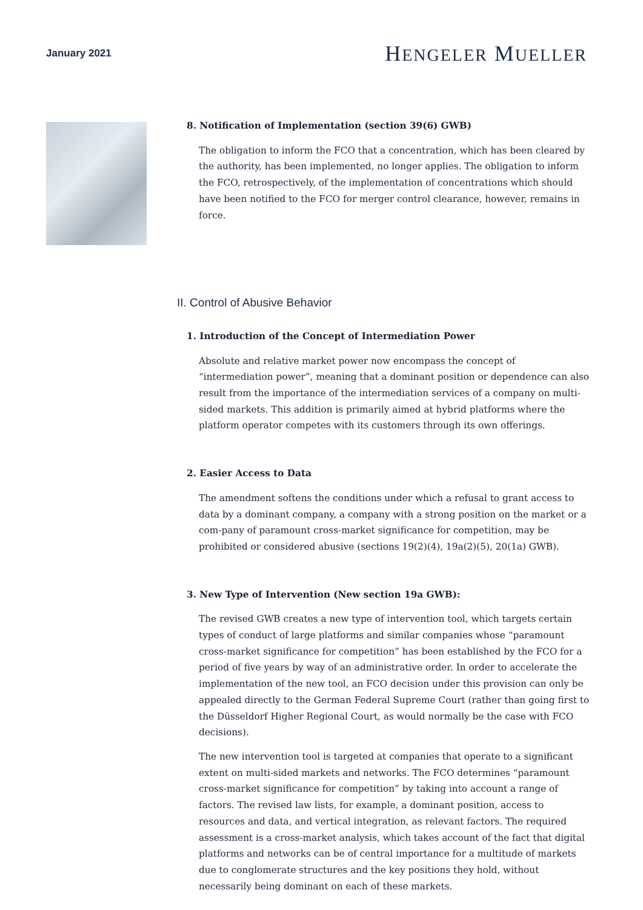January 2021
HENGELER MUELLER
8. Notification of Implementation (section 39(6) GWB)
The obligation to inform the FCO that a concentration, which has been cleared by the authority, has been implemented, no longer applies. The obligation to inform the FCO, retrospectively, of the implementation of concentrations which should have been notified to the FCO for merger control clearance, however, remains in force.
II. Control of Abusive Behavior
1. Introduction of the Concept of Intermediation Power
Absolute and relative market power now encompass the concept of “intermediation power”, meaning that a dominant position or dependence can also result from the importance of the intermediation services of a company on multi-sided markets. This addition is primarily aimed at hybrid platforms where the platform operator competes with its customers through its own offerings.
2. Easier Access to Data
The amendment softens the conditions under which a refusal to grant access to data by a dominant company, a company with a strong position on the market or a com-pany of paramount cross-market significance for competition, may be prohibited or considered abusive (sections 19(2)(4), 19a(2)(5), 20(1a) GWB).
3. New Type of Intervention (New section 19a GWB):
The revised GWB creates a new type of intervention tool, which targets certain types of conduct of large platforms and similar companies whose “paramount cross-market significance for competition” has been established by the FCO for a period of five years by way of an administrative order. In order to accelerate the implementation of the new tool, an FCO decision under this provision can only be appealed directly to the German Federal Supreme Court (rather than going first to the Düsseldorf Higher Regional Court, as would normally be the case with FCO decisions).
The new intervention tool is targeted at companies that operate to a significant extent on multi-sided markets and networks. The FCO determines “paramount cross-market significance for competition” by taking into account a range of factors. The revised law lists, for example, a dominant position, access to resources and data, and vertical integration, as relevant factors. The required assessment is a cross-market analysis, which takes account of the fact that digital platforms and networks can be of central importance for a multitude of markets due to conglomerate structures and the key positions they hold, without necessarily being dominant on each of these markets.